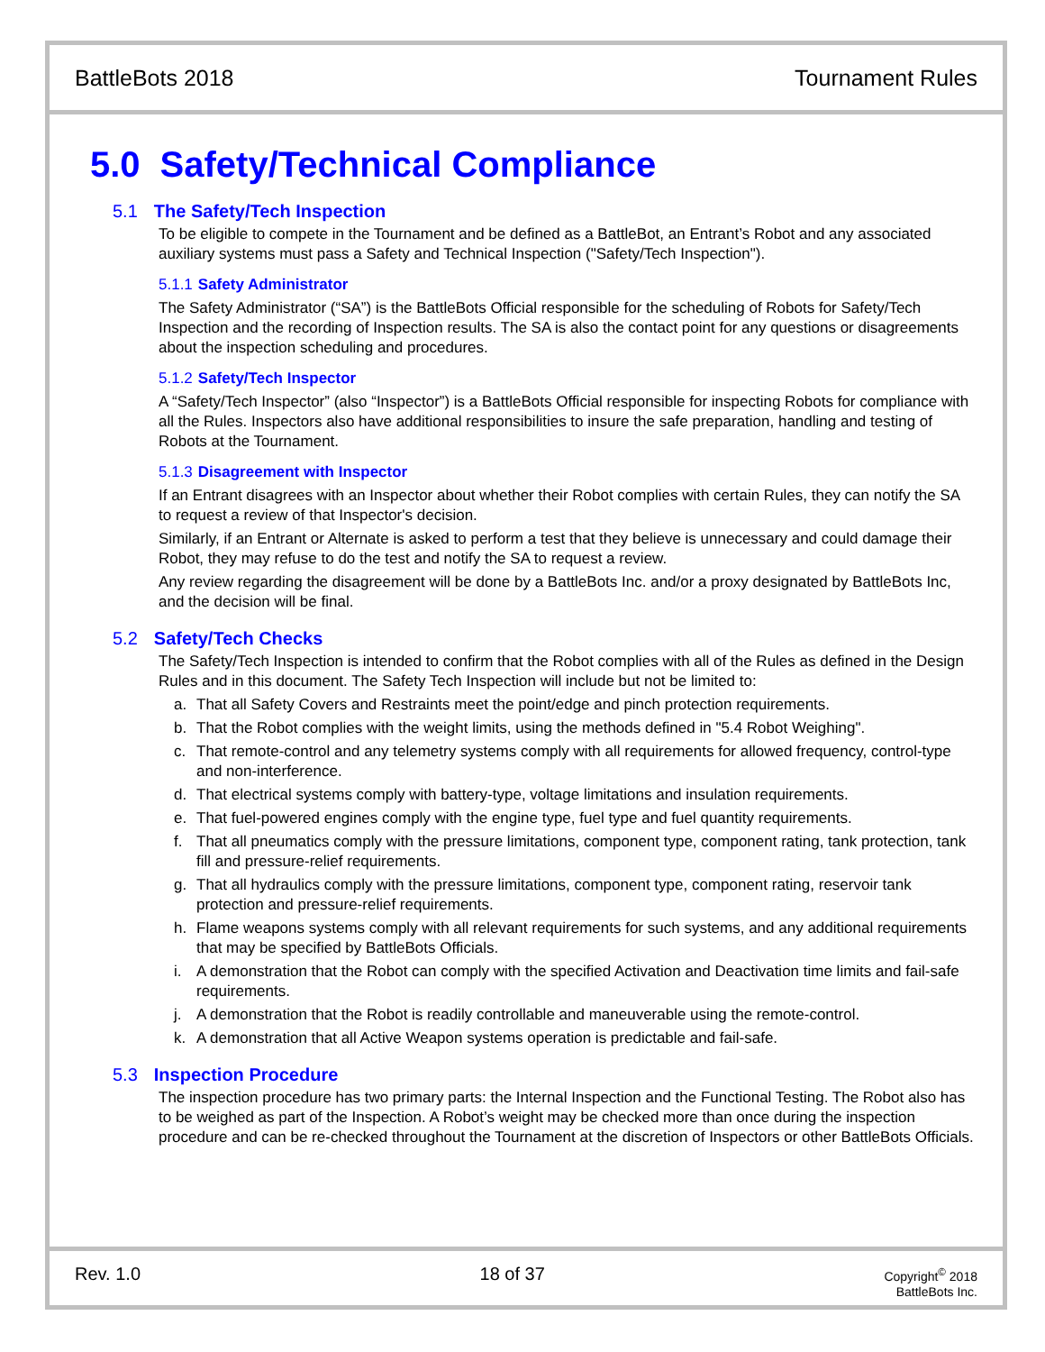BattleBots 2018 Tournament Rules
5.0 Safety/Technical Compliance
5.1 The Safety/Tech Inspection
To be eligible to compete in the Tournament and be defined as a BattleBot, an Entrant’s Robot and any associated auxiliary systems must pass a Safety and Technical Inspection ("Safety/Tech Inspection").
5.1.1 Safety Administrator
The Safety Administrator (“SA”) is the BattleBots Official responsible for the scheduling of Robots for Safety/Tech Inspection and the recording of Inspection results. The SA is also the contact point for any questions or disagreements about the inspection scheduling and procedures.
5.1.2 Safety/Tech Inspector
A “Safety/Tech Inspector” (also “Inspector”) is a BattleBots Official responsible for inspecting Robots for compliance with all the Rules. Inspectors also have additional responsibilities to insure the safe preparation, handling and testing of Robots at the Tournament.
5.1.3 Disagreement with Inspector
If an Entrant disagrees with an Inspector about whether their Robot complies with certain Rules, they can notify the SA to request a review of that Inspector's decision.
Similarly, if an Entrant or Alternate is asked to perform a test that they believe is unnecessary and could damage their Robot, they may refuse to do the test and notify the SA to request a review.
Any review regarding the disagreement will be done by a BattleBots Inc. and/or a proxy designated by BattleBots Inc, and the decision will be final.
5.2 Safety/Tech Checks
The Safety/Tech Inspection is intended to confirm that the Robot complies with all of the Rules as defined in the Design Rules and in this document. The Safety Tech Inspection will include but not be limited to:
a. That all Safety Covers and Restraints meet the point/edge and pinch protection requirements.
b. That the Robot complies with the weight limits, using the methods defined in "5.4 Robot Weighing".
c. That remote-control and any telemetry systems comply with all requirements for allowed frequency, control-type and non-interference.
d. That electrical systems comply with battery-type, voltage limitations and insulation requirements.
e. That fuel-powered engines comply with the engine type, fuel type and fuel quantity requirements.
f. That all pneumatics comply with the pressure limitations, component type, component rating, tank protection, tank fill and pressure-relief requirements.
g. That all hydraulics comply with the pressure limitations, component type, component rating, reservoir tank protection and pressure-relief requirements.
h. Flame weapons systems comply with all relevant requirements for such systems, and any additional requirements that may be specified by BattleBots Officials.
i. A demonstration that the Robot can comply with the specified Activation and Deactivation time limits and fail-safe requirements.
j. A demonstration that the Robot is readily controllable and maneuverable using the remote-control.
k. A demonstration that all Active Weapon systems operation is predictable and fail-safe.
5.3 Inspection Procedure
The inspection procedure has two primary parts: the Internal Inspection and the Functional Testing. The Robot also has to be weighed as part of the Inspection. A Robot’s weight may be checked more than once during the inspection procedure and can be re-checked throughout the Tournament at the discretion of Inspectors or other BattleBots Officials.
Rev. 1.0 18 of 37
Copyright<sup>©</sup> 2018
BattleBots Inc.